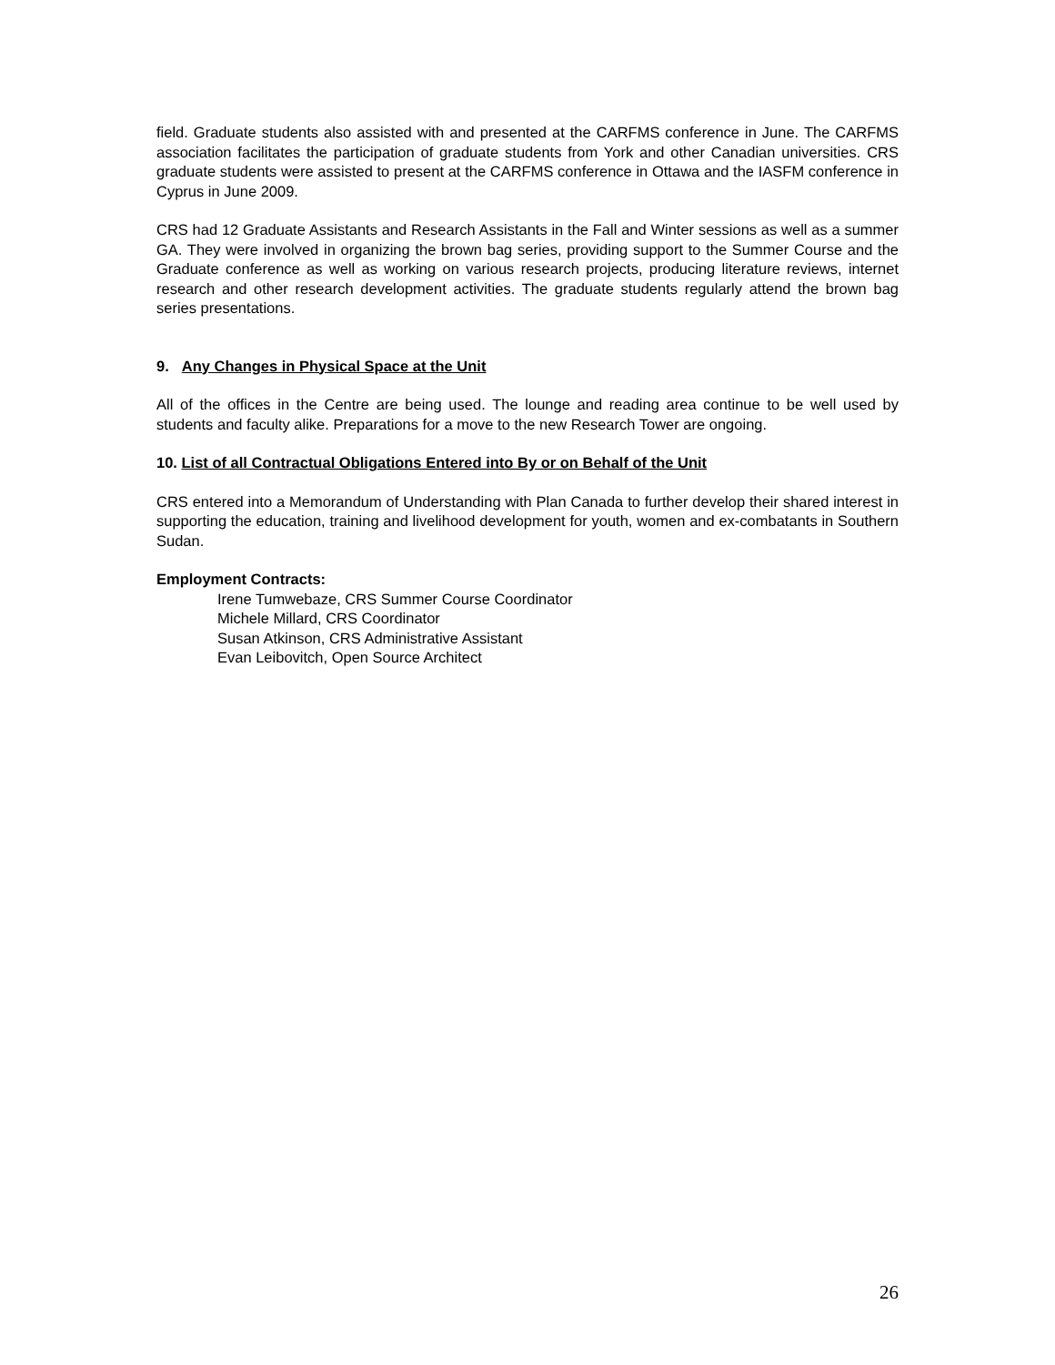field. Graduate students also assisted with and presented at the CARFMS conference in June. The CARFMS association facilitates the participation of graduate students from York and other Canadian universities. CRS graduate students were assisted to present at the CARFMS conference in Ottawa and the IASFM conference in Cyprus in June 2009.
CRS had 12 Graduate Assistants and Research Assistants in the Fall and Winter sessions as well as a summer GA. They were involved in organizing the brown bag series, providing support to the Summer Course and the Graduate conference as well as working on various research projects, producing literature reviews, internet research and other research development activities. The graduate students regularly attend the brown bag series presentations.
9. Any Changes in Physical Space at the Unit
All of the offices in the Centre are being used. The lounge and reading area continue to be well used by students and faculty alike. Preparations for a move to the new Research Tower are ongoing.
10. List of all Contractual Obligations Entered into By or on Behalf of the Unit
CRS entered into a Memorandum of Understanding with Plan Canada to further develop their shared interest in supporting the education, training and livelihood development for youth, women and ex-combatants in Southern Sudan.
Employment Contracts:
Irene Tumwebaze, CRS Summer Course Coordinator
Michele Millard, CRS Coordinator
Susan Atkinson, CRS Administrative Assistant
Evan Leibovitch, Open Source Architect
26